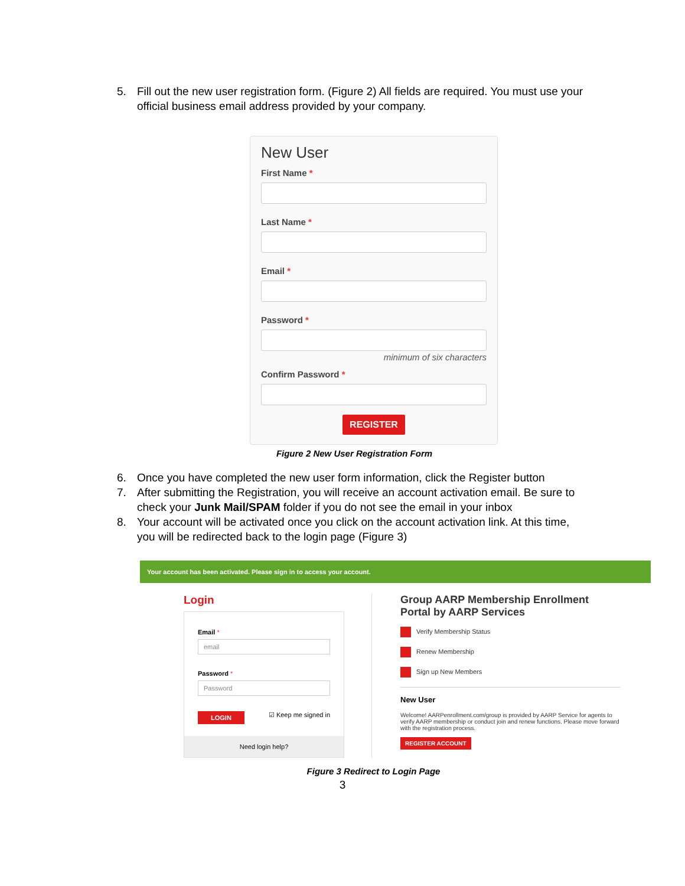5. Fill out the new user registration form. (Figure 2) All fields are required. You must use your official business email address provided by your company.
New User
First Name *
Last Name *
Email *
Password *
minimum of six characters
Confirm Password *
REGISTER
Figure 2 New User Registration Form
6. Once you have completed the new user form information, click the Register button
7. After submitting the Registration, you will receive an account activation email. Be sure to check your Junk Mail/SPAM folder if you do not see the email in your inbox
8. Your account will be activated once you click on the account activation link. At this time, you will be redirected back to the login page (Figure 3)
Your account has been activated. Please sign in to access your account.
Login
Email *
email
Password *
Password
LOGIN ☑ Keep me signed in
Need login help?
Group AARP Membership Enrollment Portal by AARP Services
Verify Membership Status
Renew Membership
Sign up New Members
New User
Welcome! AARPenrollment.com/group is provided by AARP Service for agents to verify AARP membership or conduct join and renew functions. Please move forward with the registration process.
REGISTER ACCOUNT
Figure 3 Redirect to Login Page
3